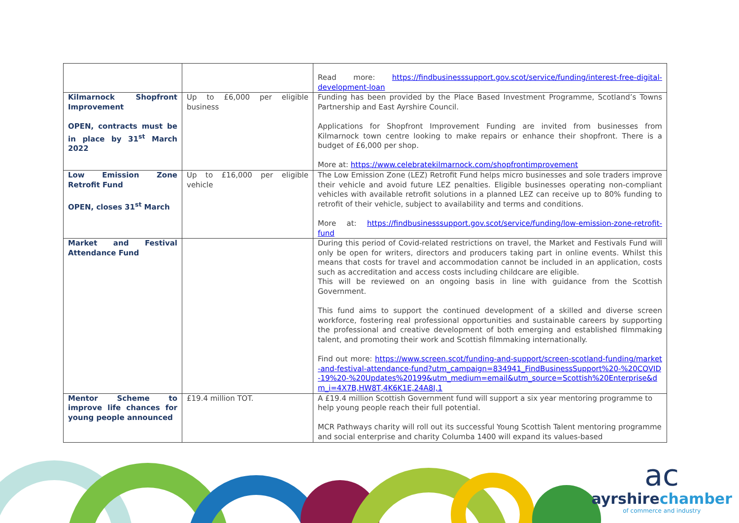| | | Read more: https://findbusinesssupport.gov.scot/service/funding/interest-free-digital-development-loan |
| Kilmarnock Shopfront Improvement OPEN, contracts must be in place by 31<sup>st</sup> March 2022 | Up to £6,000 per eligible business | Funding has been provided by the Place Based Investment Programme, Scotland’s Towns Partnership and East Ayrshire Council. Applications for Shopfront Improvement Funding are invited from businesses from Kilmarnock town centre looking to make repairs or enhance their shopfront. There is a budget of £6,000 per shop. More at: https://www.celebratekilmarnock.com/shopfrontimprovement |
| Low Emission Zone Retrofit Fund OPEN, closes 31<sup>st</sup> March | Up to £16,000 per eligible vehicle | The Low Emission Zone (LEZ) Retrofit Fund helps micro businesses and sole traders improve their vehicle and avoid future LEZ penalties. Eligible businesses operating non-compliant vehicles with available retrofit solutions in a planned LEZ can receive up to 80% funding to retrofit of their vehicle, subject to availability and terms and conditions. More at: https://findbusinesssupport.gov.scot/service/funding/low-emission-zone-retrofit-fund |
| Market and Festival Attendance Fund | | During this period of Covid-related restrictions on travel, the Market and Festivals Fund will only be open for writers, directors and producers taking part in online events. Whilst this means that costs for travel and accommodation cannot be included in an application, costs such as accreditation and access costs including childcare are eligible. This will be reviewed on an ongoing basis in line with guidance from the Scottish Government. This fund aims to support the continued development of a skilled and diverse screen workforce, fostering real professional opportunities and sustainable careers by supporting the professional and creative development of both emerging and established filmmaking talent, and promoting their work and Scottish filmmaking internationally. Find out more: https://www.screen.scot/funding-and-support/screen-scotland-funding/market-and-festival-attendance-fund?utm_campaign=834941_FindBusinessSupport%20-%20COVID-19%20-%20Updates%20199&utm_medium=email&utm_source=Scottish%20Enterprise&dm_i=4X7B,HW8T,4K6K1E,24A8I,1 |
| Mentor Scheme to improve life chances for young people announced | £19.4 million TOT. | A £19.4 million Scottish Government fund will support a six year mentoring programme to help young people reach their full potential. MCR Pathways charity will roll out its successful Young Scottish Talent mentoring programme and social enterprise and charity Columba 1400 will expand its values-based |
ac
ayrshirechamber
of commerce and industry